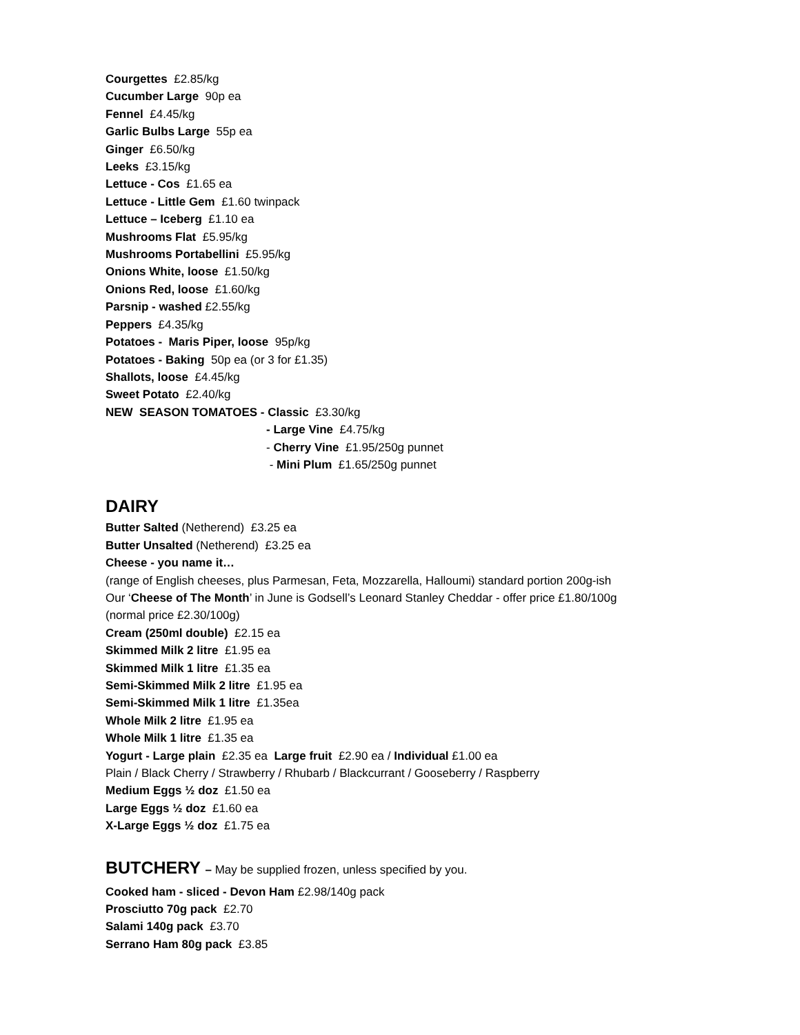Courgettes £2.85/kg
Cucumber Large 90p ea
Fennel £4.45/kg
Garlic Bulbs Large 55p ea
Ginger £6.50/kg
Leeks £3.15/kg
Lettuce - Cos £1.65 ea
Lettuce - Little Gem £1.60 twinpack
Lettuce – Iceberg £1.10 ea
Mushrooms Flat £5.95/kg
Mushrooms Portabellini £5.95/kg
Onions White, loose £1.50/kg
Onions Red, loose £1.60/kg
Parsnip - washed £2.55/kg
Peppers £4.35/kg
Potatoes - Maris Piper, loose 95p/kg
Potatoes - Baking 50p ea (or 3 for £1.35)
Shallots, loose £4.45/kg
Sweet Potato £2.40/kg
NEW SEASON TOMATOES - Classic £3.30/kg
- Large Vine £4.75/kg
- Cherry Vine £1.95/250g punnet
- Mini Plum £1.65/250g punnet
DAIRY
Butter Salted (Netherend) £3.25 ea
Butter Unsalted (Netherend) £3.25 ea
Cheese - you name it…
(range of English cheeses, plus Parmesan, Feta, Mozzarella, Halloumi) standard portion 200g-ish
Our ‘Cheese of The Month’ in June is Godsell’s Leonard Stanley Cheddar - offer price £1.80/100g
(normal price £2.30/100g)
Cream (250ml double) £2.15 ea
Skimmed Milk 2 litre £1.95 ea
Skimmed Milk 1 litre £1.35 ea
Semi-Skimmed Milk 2 litre £1.95 ea
Semi-Skimmed Milk 1 litre £1.35ea
Whole Milk 2 litre £1.95 ea
Whole Milk 1 litre £1.35 ea
Yogurt - Large plain £2.35 ea Large fruit £2.90 ea / Individual £1.00 ea
Plain / Black Cherry / Strawberry / Rhubarb / Blackcurrant / Gooseberry / Raspberry
Medium Eggs ½ doz £1.50 ea
Large Eggs ½ doz £1.60 ea
X-Large Eggs ½ doz £1.75 ea
BUTCHERY – May be supplied frozen, unless specified by you.
Cooked ham - sliced - Devon Ham £2.98/140g pack
Prosciutto 70g pack £2.70
Salami 140g pack £3.70
Serrano Ham 80g pack £3.85